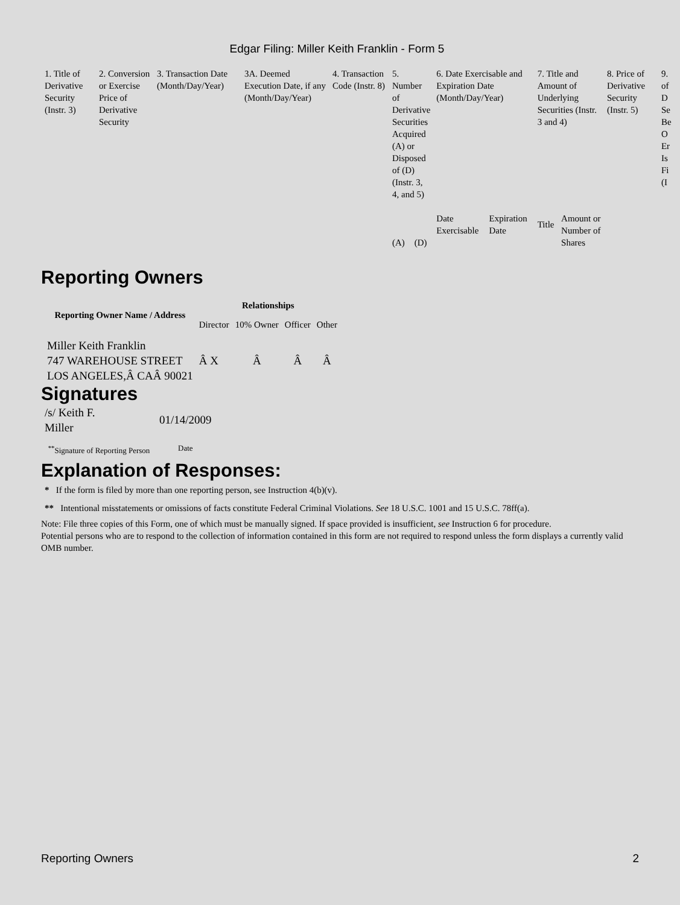Edgar Filing: Miller Keith Franklin - Form 5
| 1. Title of Derivative Security (Instr. 3) | 2. Conversion or Exercise Price of Derivative Security | 3. Transaction Date (Month/Day/Year) | 3A. Deemed Execution Date, if any (Month/Day/Year) | 4. Transaction Code (Instr. 8) | 5. Number of Derivative Securities Acquired (A) or Disposed of (D) (Instr. 3, 4, and 5) | | 6. Date Exercisable and Expiration Date (Month/Day/Year) | | 7. Title and Amount of Underlying Securities (Instr. 3 and 4) | | 8. Price of Derivative Security (Instr. 5) | 9. of D Se Be O Er Is Fi (I |
| | | | | | (A) | (D) | Date Exercisable | Expiration Date | Title | Amount or Number of Shares | | |
Reporting Owners
| Reporting Owner Name / Address | Relationships | | | |
| --- | --- | --- | --- | --- |
| | Director | 10% Owner | Officer | Other |
| Miller Keith Franklin 747 WAREHOUSE STREET LOS ANGELES,Â CAÂ 90021 | Â X | Â | Â | Â |
Signatures
| /s/ Keith F. Miller | 01/14/2009 |
| <sup>**</sup> Signature of Reporting Person | Date |
Explanation of Responses:
* If the form is filed by more than one reporting person, see Instruction 4(b)(v).
** Intentional misstatements or omissions of facts constitute Federal Criminal Violations. See 18 U.S.C. 1001 and 15 U.S.C. 78ff(a).
Note: File three copies of this Form, one of which must be manually signed. If space provided is insufficient, see Instruction 6 for procedure.
Potential persons who are to respond to the collection of information contained in this form are not required to respond unless the form displays a currently valid OMB number.
Reporting Owners 2